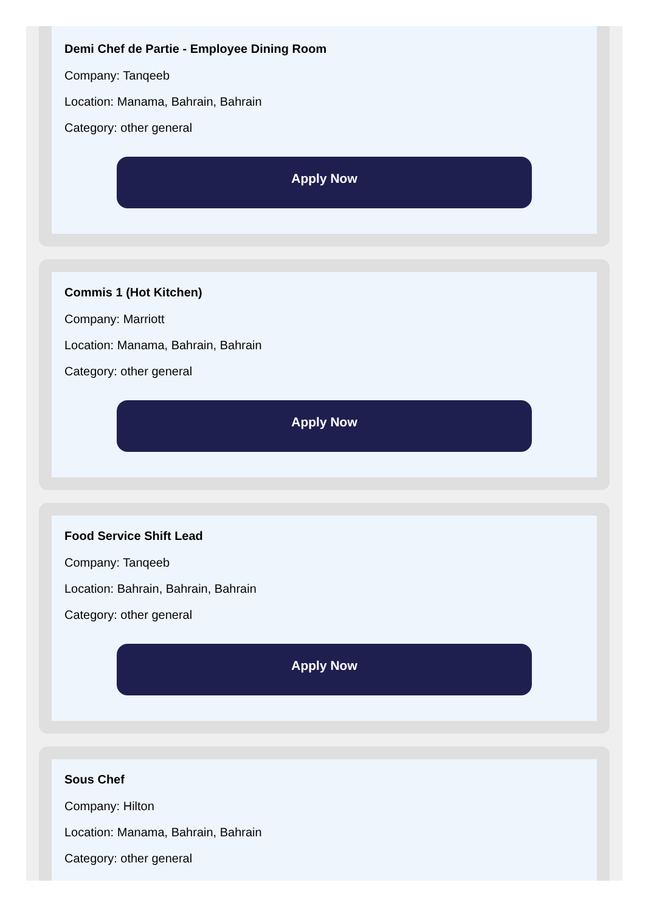Demi Chef de Partie - Employee Dining Room
Company: Tanqeeb
Location: Manama, Bahrain, Bahrain
Category: other general
Apply Now
Commis 1 (Hot Kitchen)
Company: Marriott
Location: Manama, Bahrain, Bahrain
Category: other general
Apply Now
Food Service Shift Lead
Company: Tanqeeb
Location: Bahrain, Bahrain, Bahrain
Category: other general
Apply Now
Sous Chef
Company: Hilton
Location: Manama, Bahrain, Bahrain
Category: other general